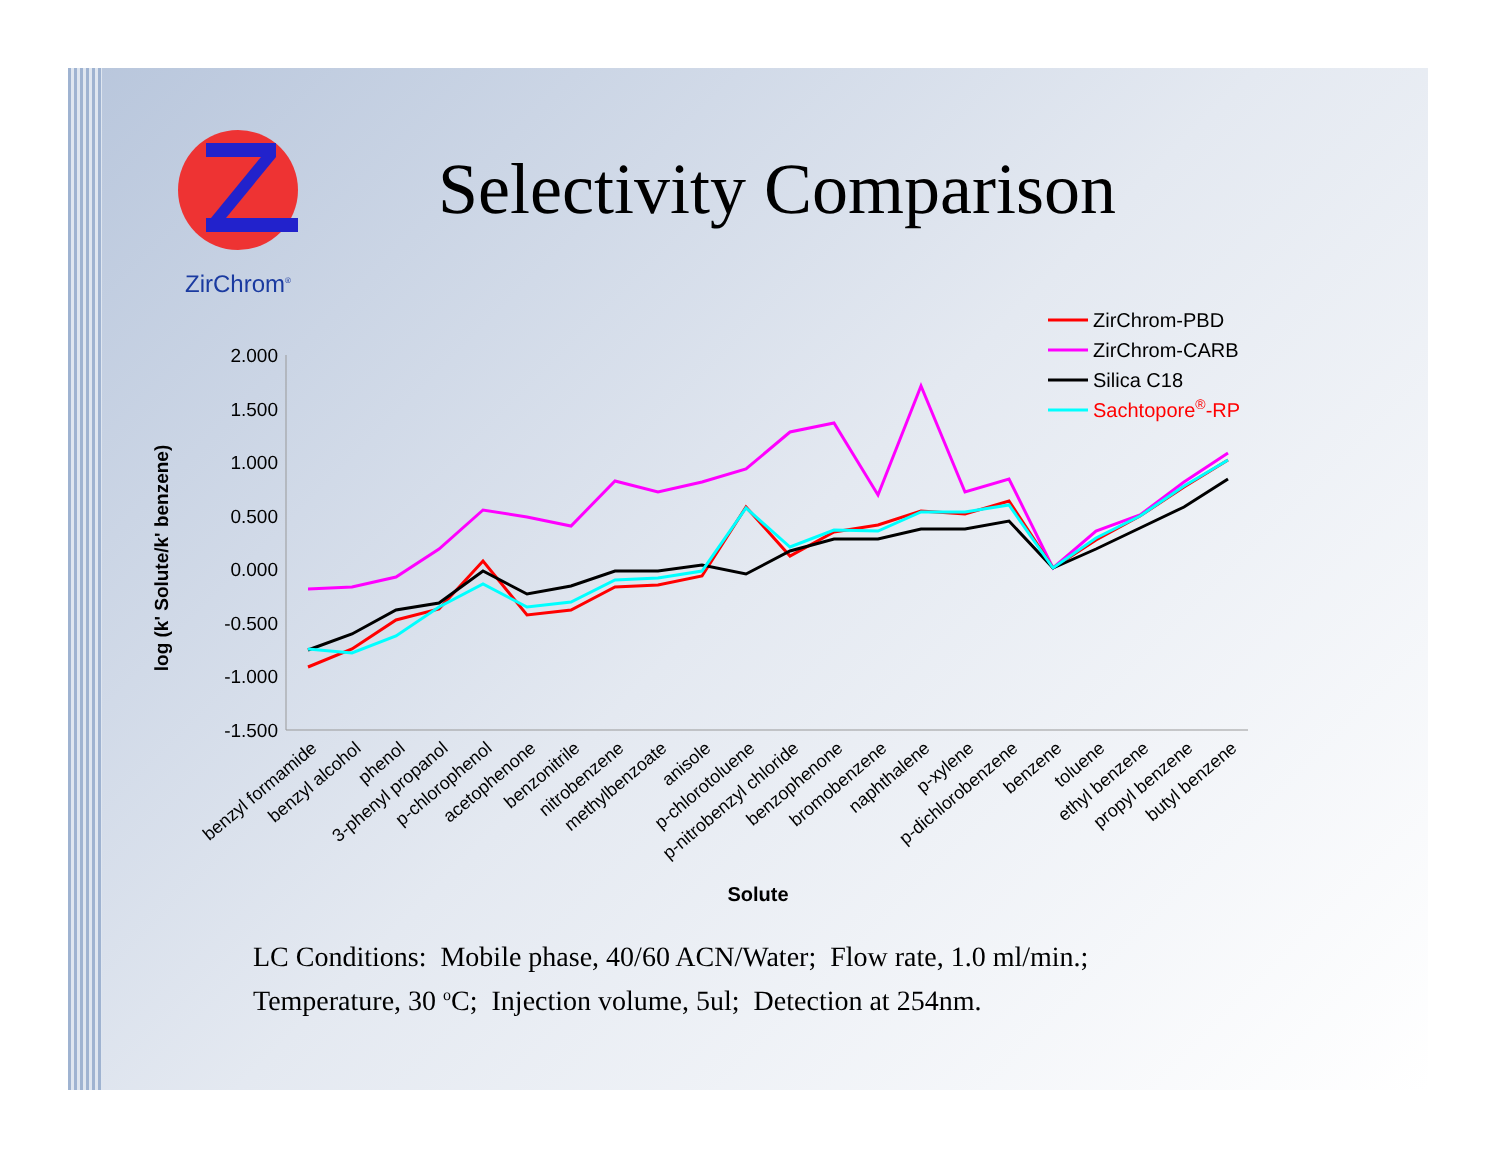ZirChrom<sup>®</sup>
Selectivity Comparison
log (k' Solute/k' benzene)
2.000
1.500
1.000
0.500
0.000
-0.500
-1.000
-1.500
Solute
benzyl formamide
benzyl alcohol
phenol
3-phenyl propanol
p-chlorophenol
acetophenone
benzonitrile
nitrobenzene
methylbenzoate
anisole
p-chlorotoluene
p-nitrobenzyl chloride
benzophenone
bromobenzene
naphthalene
p-xylene
p-dichlorobenzene
benzene
toluene
ethyl benzene
propyl benzene
butyl benzene
ZirChrom-PBD
ZirChrom-CARB
Silica C18
Sachtopore®-RP
LC Conditions: Mobile phase, 40/60 ACN/Water; Flow rate, 1.0 ml/min.;
Temperature, 30 <sup>o</sup>C; Injection volume, 5ul; Detection at 254nm.